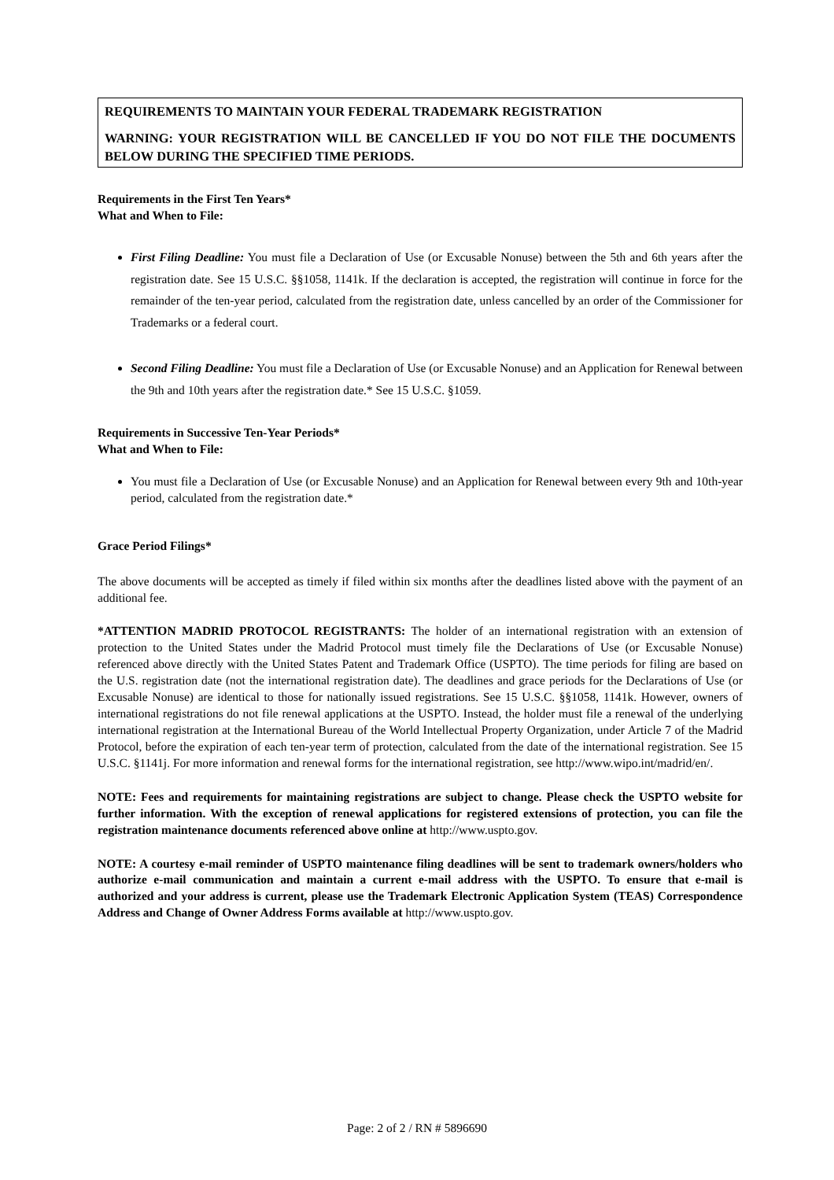REQUIREMENTS TO MAINTAIN YOUR FEDERAL TRADEMARK REGISTRATION
WARNING: YOUR REGISTRATION WILL BE CANCELLED IF YOU DO NOT FILE THE DOCUMENTS BELOW DURING THE SPECIFIED TIME PERIODS.
Requirements in the First Ten Years*
What and When to File:
First Filing Deadline: You must file a Declaration of Use (or Excusable Nonuse) between the 5th and 6th years after the registration date. See 15 U.S.C. §§1058, 1141k. If the declaration is accepted, the registration will continue in force for the remainder of the ten-year period, calculated from the registration date, unless cancelled by an order of the Commissioner for Trademarks or a federal court.
Second Filing Deadline: You must file a Declaration of Use (or Excusable Nonuse) and an Application for Renewal between the 9th and 10th years after the registration date.* See 15 U.S.C. §1059.
Requirements in Successive Ten-Year Periods*
What and When to File:
You must file a Declaration of Use (or Excusable Nonuse) and an Application for Renewal between every 9th and 10th-year period, calculated from the registration date.*
Grace Period Filings*
The above documents will be accepted as timely if filed within six months after the deadlines listed above with the payment of an additional fee.
*ATTENTION MADRID PROTOCOL REGISTRANTS: The holder of an international registration with an extension of protection to the United States under the Madrid Protocol must timely file the Declarations of Use (or Excusable Nonuse) referenced above directly with the United States Patent and Trademark Office (USPTO). The time periods for filing are based on the U.S. registration date (not the international registration date). The deadlines and grace periods for the Declarations of Use (or Excusable Nonuse) are identical to those for nationally issued registrations. See 15 U.S.C. §§1058, 1141k. However, owners of international registrations do not file renewal applications at the USPTO. Instead, the holder must file a renewal of the underlying international registration at the International Bureau of the World Intellectual Property Organization, under Article 7 of the Madrid Protocol, before the expiration of each ten-year term of protection, calculated from the date of the international registration. See 15 U.S.C. §1141j. For more information and renewal forms for the international registration, see http://www.wipo.int/madrid/en/.
NOTE: Fees and requirements for maintaining registrations are subject to change. Please check the USPTO website for further information. With the exception of renewal applications for registered extensions of protection, you can file the registration maintenance documents referenced above online at http://www.uspto.gov.
NOTE: A courtesy e-mail reminder of USPTO maintenance filing deadlines will be sent to trademark owners/holders who authorize e-mail communication and maintain a current e-mail address with the USPTO. To ensure that e-mail is authorized and your address is current, please use the Trademark Electronic Application System (TEAS) Correspondence Address and Change of Owner Address Forms available at http://www.uspto.gov.
Page: 2 of 2 / RN # 5896690